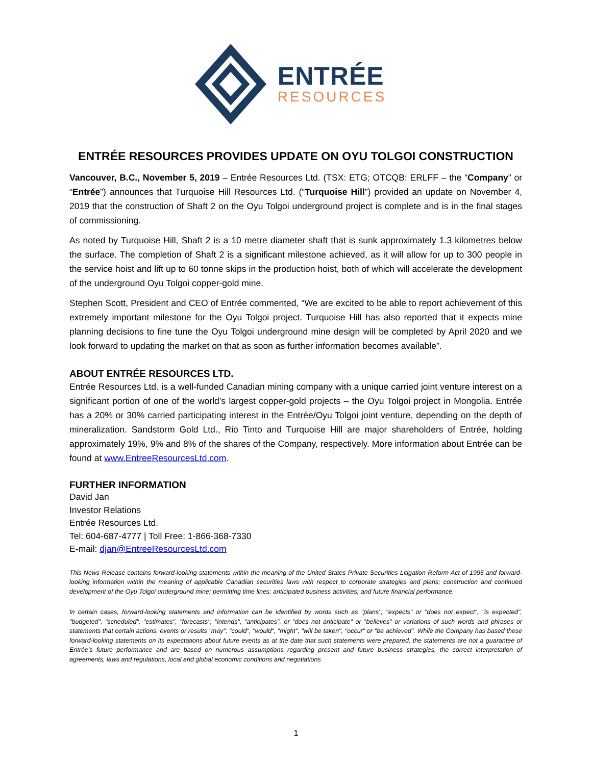ENTRÉE
RESOURCES
ENTRÉE RESOURCES PROVIDES UPDATE ON OYU TOLGOI CONSTRUCTION
Vancouver, B.C., November 5, 2019 – Entrée Resources Ltd. (TSX: ETG; OTCQB: ERLFF – the “Company” or “Entrée”) announces that Turquoise Hill Resources Ltd. (“Turquoise Hill”) provided an update on November 4, 2019 that the construction of Shaft 2 on the Oyu Tolgoi underground project is complete and is in the final stages of commissioning.
As noted by Turquoise Hill, Shaft 2 is a 10 metre diameter shaft that is sunk approximately 1.3 kilometres below the surface. The completion of Shaft 2 is a significant milestone achieved, as it will allow for up to 300 people in the service hoist and lift up to 60 tonne skips in the production hoist, both of which will accelerate the development of the underground Oyu Tolgoi copper-gold mine.
Stephen Scott, President and CEO of Entrée commented, “We are excited to be able to report achievement of this extremely important milestone for the Oyu Tolgoi project. Turquoise Hill has also reported that it expects mine planning decisions to fine tune the Oyu Tolgoi underground mine design will be completed by April 2020 and we look forward to updating the market on that as soon as further information becomes available”.
ABOUT ENTRÉE RESOURCES LTD.
Entrée Resources Ltd. is a well-funded Canadian mining company with a unique carried joint venture interest on a significant portion of one of the world’s largest copper-gold projects – the Oyu Tolgoi project in Mongolia. Entrée has a 20% or 30% carried participating interest in the Entrée/Oyu Tolgoi joint venture, depending on the depth of mineralization. Sandstorm Gold Ltd., Rio Tinto and Turquoise Hill are major shareholders of Entrée, holding approximately 19%, 9% and 8% of the shares of the Company, respectively. More information about Entrée can be found at www.EntreeResourcesLtd.com.
FURTHER INFORMATION
David Jan
Investor Relations
Entrée Resources Ltd.
Tel: 604-687-4777 | Toll Free: 1-866-368-7330
E-mail: djan@EntreeResourcesLtd.com
This News Release contains forward-looking statements within the meaning of the United States Private Securities Litigation Reform Act of 1995 and forward-looking information within the meaning of applicable Canadian securities laws with respect to corporate strategies and plans; construction and continued development of the Oyu Tolgoi underground mine; permitting time lines; anticipated business activities; and future financial performance.
In certain cases, forward-looking statements and information can be identified by words such as "plans", "expects" or "does not expect", "is expected", "budgeted", "scheduled", "estimates", "forecasts", "intends", "anticipates", or "does not anticipate" or "believes" or variations of such words and phrases or statements that certain actions, events or results "may", "could", "would", "might", "will be taken", "occur" or "be achieved". While the Company has based these forward-looking statements on its expectations about future events as at the date that such statements were prepared, the statements are not a guarantee of Entrée’s future performance and are based on numerous assumptions regarding present and future business strategies, the correct interpretation of agreements, laws and regulations, local and global economic conditions and negotiations
1